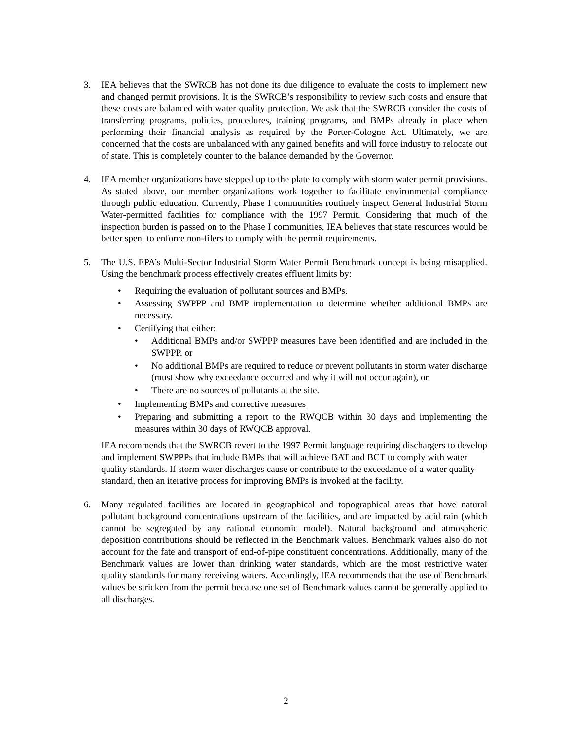3. IEA believes that the SWRCB has not done its due diligence to evaluate the costs to implement new and changed permit provisions. It is the SWRCB’s responsibility to review such costs and ensure that these costs are balanced with water quality protection. We ask that the SWRCB consider the costs of transferring programs, policies, procedures, training programs, and BMPs already in place when performing their financial analysis as required by the Porter-Cologne Act. Ultimately, we are concerned that the costs are unbalanced with any gained benefits and will force industry to relocate out of state. This is completely counter to the balance demanded by the Governor.
4. IEA member organizations have stepped up to the plate to comply with storm water permit provisions. As stated above, our member organizations work together to facilitate environmental compliance through public education. Currently, Phase I communities routinely inspect General Industrial Storm Water-permitted facilities for compliance with the 1997 Permit. Considering that much of the inspection burden is passed on to the Phase I communities, IEA believes that state resources would be better spent to enforce non-filers to comply with the permit requirements.
5. The U.S. EPA’s Multi-Sector Industrial Storm Water Permit Benchmark concept is being misapplied. Using the benchmark process effectively creates effluent limits by:
• Requiring the evaluation of pollutant sources and BMPs.
• Assessing SWPPP and BMP implementation to determine whether additional BMPs are necessary.
• Certifying that either:
• Additional BMPs and/or SWPPP measures have been identified and are included in the SWPPP, or
• No additional BMPs are required to reduce or prevent pollutants in storm water discharge (must show why exceedance occurred and why it will not occur again), or
• There are no sources of pollutants at the site.
• Implementing BMPs and corrective measures
• Preparing and submitting a report to the RWQCB within 30 days and implementing the measures within 30 days of RWQCB approval.
IEA recommends that the SWRCB revert to the 1997 Permit language requiring dischargers to develop and implement SWPPPs that include BMPs that will achieve BAT and BCT to comply with water quality standards. If storm water discharges cause or contribute to the exceedance of a water quality standard, then an iterative process for improving BMPs is invoked at the facility.
6. Many regulated facilities are located in geographical and topographical areas that have natural pollutant background concentrations upstream of the facilities, and are impacted by acid rain (which cannot be segregated by any rational economic model). Natural background and atmospheric deposition contributions should be reflected in the Benchmark values. Benchmark values also do not account for the fate and transport of end-of-pipe constituent concentrations. Additionally, many of the Benchmark values are lower than drinking water standards, which are the most restrictive water quality standards for many receiving waters. Accordingly, IEA recommends that the use of Benchmark values be stricken from the permit because one set of Benchmark values cannot be generally applied to all discharges.
2